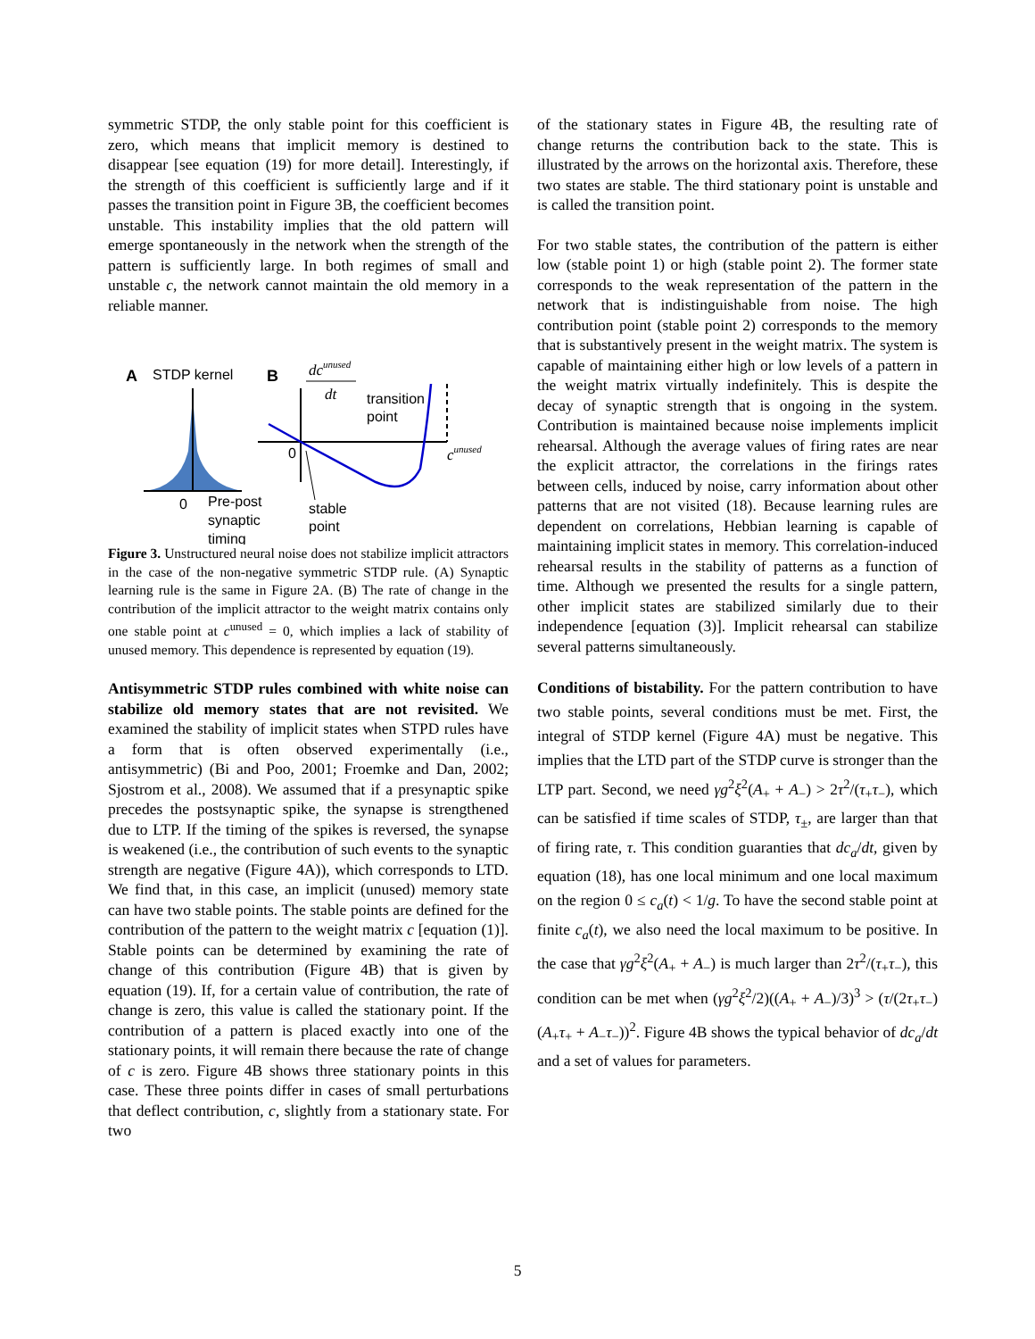symmetric STDP, the only stable point for this coefficient is zero, which means that implicit memory is destined to disappear [see equation (19) for more detail]. Interestingly, if the strength of this coefficient is sufficiently large and if it passes the transition point in Figure 3B, the coefficient becomes unstable. This instability implies that the old pattern will emerge spontaneously in the network when the strength of the pattern is sufficiently large. In both regimes of small and unstable c, the network cannot maintain the old memory in a reliable manner.
A
STDP kernel
0
Pre-post
synaptic
timing
B
dcunused
dt
0
transition
point
cunused
stable
point
Figure 3. Unstructured neural noise does not stabilize implicit attractors in the case of the non-negative symmetric STDP rule. (A) Synaptic learning rule is the same in Figure 2A. (B) The rate of change in the contribution of the implicit attractor to the weight matrix contains only one stable point at c<sup>unused</sup> = 0, which implies a lack of stability of unused memory. This dependence is represented by equation (19).
Antisymmetric STDP rules combined with white noise can stabilize old memory states that are not revisited. We examined the stability of implicit states when STPD rules have a form that is often observed experimentally (i.e., antisymmetric) (Bi and Poo, 2001; Froemke and Dan, 2002; Sjostrom et al., 2008). We assumed that if a presynaptic spike precedes the postsynaptic spike, the synapse is strengthened due to LTP. If the timing of the spikes is reversed, the synapse is weakened (i.e., the contribution of such events to the synaptic strength are negative (Figure 4A)), which corresponds to LTD. We find that, in this case, an implicit (unused) memory state can have two stable points. The stable points are defined for the contribution of the pattern to the weight matrix c [equation (1)]. Stable points can be determined by examining the rate of change of this contribution (Figure 4B) that is given by equation (19). If, for a certain value of contribution, the rate of change is zero, this value is called the stationary point. If the contribution of a pattern is placed exactly into one of the stationary points, it will remain there because the rate of change of c is zero. Figure 4B shows three stationary points in this case. These three points differ in cases of small perturbations that deflect contribution, c, slightly from a stationary state. For two
of the stationary states in Figure 4B, the resulting rate of change returns the contribution back to the state. This is illustrated by the arrows on the horizontal axis. Therefore, these two states are stable. The third stationary point is unstable and is called the transition point.
For two stable states, the contribution of the pattern is either low (stable point 1) or high (stable point 2). The former state corresponds to the weak representation of the pattern in the network that is indistinguishable from noise. The high contribution point (stable point 2) corresponds to the memory that is substantively present in the weight matrix. The system is capable of maintaining either high or low levels of a pattern in the weight matrix virtually indefinitely. This is despite the decay of synaptic strength that is ongoing in the system. Contribution is maintained because noise implements implicit rehearsal. Although the average values of firing rates are near the explicit attractor, the correlations in the firings rates between cells, induced by noise, carry information about other patterns that are not visited (18). Because learning rules are dependent on correlations, Hebbian learning is capable of maintaining implicit states in memory. This correlation-induced rehearsal results in the stability of patterns as a function of time. Although we presented the results for a single pattern, other implicit states are stabilized similarly due to their independence [equation (3)]. Implicit rehearsal can stabilize several patterns simultaneously.
Conditions of bistability. For the pattern contribution to have two stable points, several conditions must be met. First, the integral of STDP kernel (Figure 4A) must be negative. This implies that the LTD part of the STDP curve is stronger than the LTP part. Second, we need γg<sup>2</sup>ξ<sup>2</sup>(A<sub>+</sub> + A<sub>−</sub>) > 2τ<sup>2</sup>/(τ<sub>+</sub>τ<sub>−</sub>), which can be satisfied if time scales of STDP, τ<sub>±</sub>, are larger than that of firing rate, τ. This condition guaranties that dc<sub>a</sub>/dt, given by equation (18), has one local minimum and one local maximum on the region 0 ≤ c<sub>a</sub>(t) < 1/g. To have the second stable point at finite c<sub>a</sub>(t), we also need the local maximum to be positive. In the case that γg<sup>2</sup>ξ<sup>2</sup>(A<sub>+</sub> + A<sub>−</sub>) is much larger than 2τ<sup>2</sup>/(τ<sub>+</sub>τ<sub>−</sub>), this condition can be met when (γg<sup>2</sup>ξ<sup>2</sup>/2)((A<sub>+</sub> + A<sub>−</sub>)/3)<sup>3</sup> > (τ/(2τ<sub>+</sub>τ<sub>−</sub>)(A<sub>+</sub>τ<sub>+</sub> + A<sub>−</sub>τ<sub>−</sub>))<sup>2</sup>. Figure 4B shows the typical behavior of dc<sub>a</sub>/dt and a set of values for parameters.
5